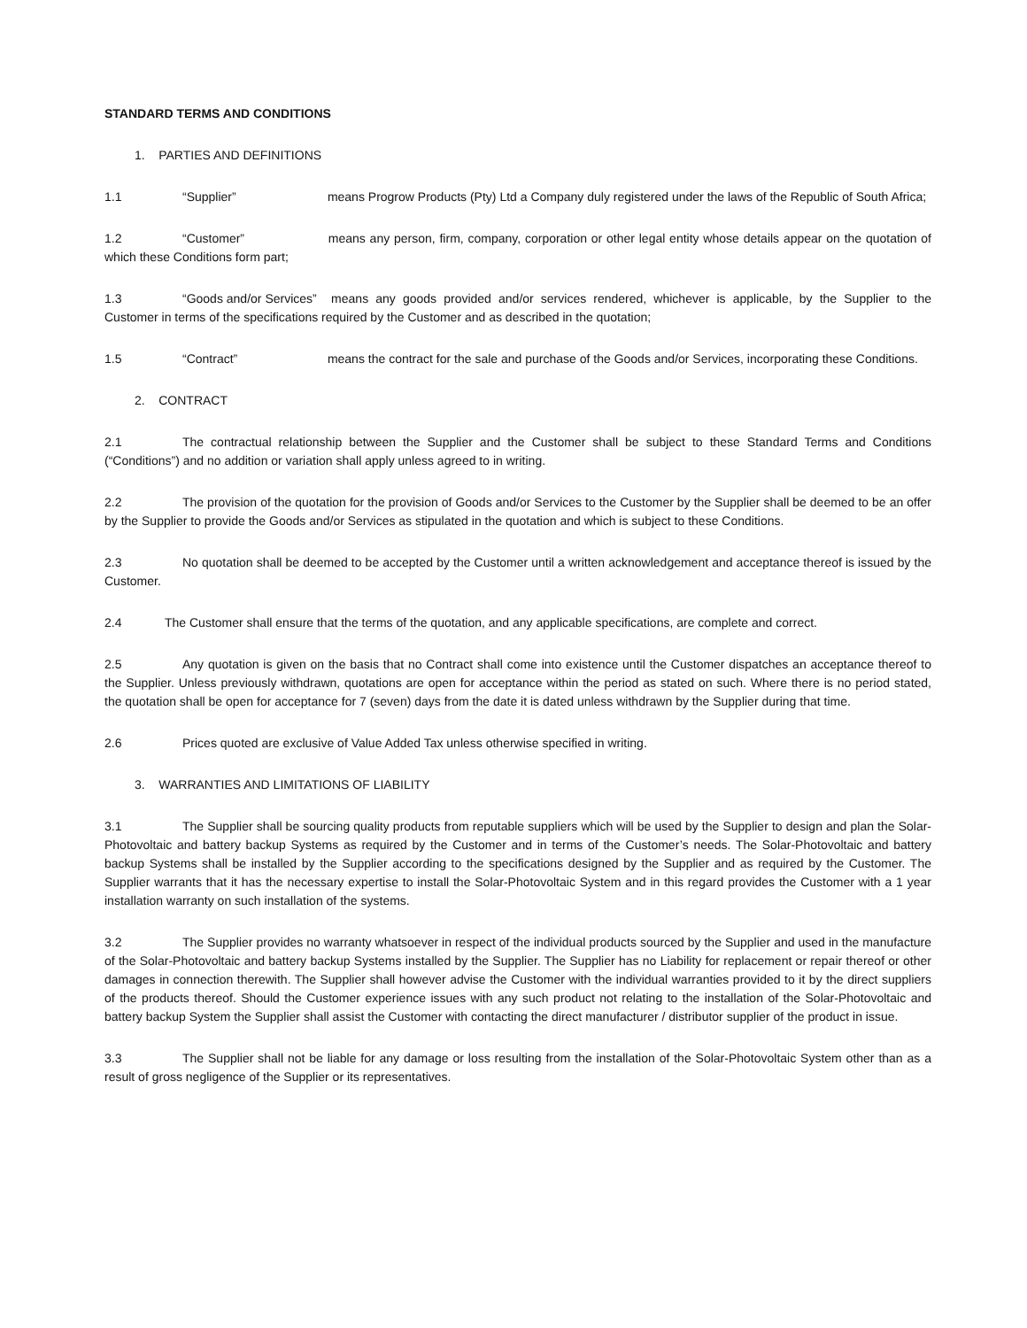STANDARD TERMS AND CONDITIONS
1. PARTIES AND DEFINITIONS
1.1 “Supplier” means Progrow Products (Pty) Ltd a Company duly registered under the laws of the Republic of South Africa;
1.2 “Customer” means any person, firm, company, corporation or other legal entity whose details appear on the quotation of which these Conditions form part;
1.3 “Goods and/or Services” means any goods provided and/or services rendered, whichever is applicable, by the Supplier to the Customer in terms of the specifications required by the Customer and as described in the quotation;
1.5 “Contract” means the contract for the sale and purchase of the Goods and/or Services, incorporating these Conditions.
2. CONTRACT
2.1 The contractual relationship between the Supplier and the Customer shall be subject to these Standard Terms and Conditions (“Conditions”) and no addition or variation shall apply unless agreed to in writing.
2.2 The provision of the quotation for the provision of Goods and/or Services to the Customer by the Supplier shall be deemed to be an offer by the Supplier to provide the Goods and/or Services as stipulated in the quotation and which is subject to these Conditions.
2.3 No quotation shall be deemed to be accepted by the Customer until a written acknowledgement and acceptance thereof is issued by the Customer.
2.4 The Customer shall ensure that the terms of the quotation, and any applicable specifications, are complete and correct.
2.5 Any quotation is given on the basis that no Contract shall come into existence until the Customer dispatches an acceptance thereof to the Supplier. Unless previously withdrawn, quotations are open for acceptance within the period as stated on such. Where there is no period stated, the quotation shall be open for acceptance for 7 (seven) days from the date it is dated unless withdrawn by the Supplier during that time.
2.6 Prices quoted are exclusive of Value Added Tax unless otherwise specified in writing.
3. WARRANTIES AND LIMITATIONS OF LIABILITY
3.1 The Supplier shall be sourcing quality products from reputable suppliers which will be used by the Supplier to design and plan the Solar-Photovoltaic and battery backup Systems as required by the Customer and in terms of the Customer’s needs. The Solar-Photovoltaic and battery backup Systems shall be installed by the Supplier according to the specifications designed by the Supplier and as required by the Customer. The Supplier warrants that it has the necessary expertise to install the Solar-Photovoltaic System and in this regard provides the Customer with a 1 year installation warranty on such installation of the systems.
3.2 The Supplier provides no warranty whatsoever in respect of the individual products sourced by the Supplier and used in the manufacture of the Solar-Photovoltaic and battery backup Systems installed by the Supplier. The Supplier has no Liability for replacement or repair thereof or other damages in connection therewith. The Supplier shall however advise the Customer with the individual warranties provided to it by the direct suppliers of the products thereof. Should the Customer experience issues with any such product not relating to the installation of the Solar-Photovoltaic and battery backup System the Supplier shall assist the Customer with contacting the direct manufacturer / distributor supplier of the product in issue.
3.3 The Supplier shall not be liable for any damage or loss resulting from the installation of the Solar-Photovoltaic System other than as a result of gross negligence of the Supplier or its representatives.